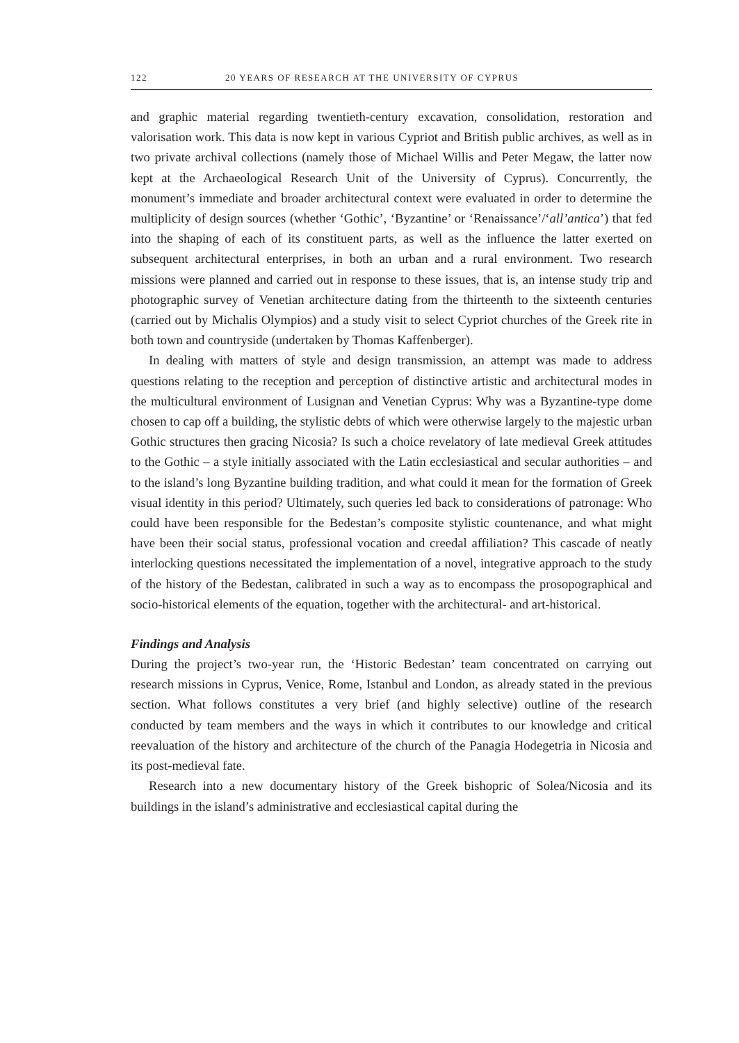122 20 YEARS OF RESEARCH AT THE UNIVERSITY OF CYPRUS
and graphic material regarding twentieth-century excavation, consolidation, restoration and valorisation work. This data is now kept in various Cypriot and British public archives, as well as in two private archival collections (namely those of Michael Willis and Peter Megaw, the latter now kept at the Archaeological Research Unit of the University of Cyprus). Concurrently, the monument’s immediate and broader architectural context were evaluated in order to determine the multiplicity of design sources (whether ‘Gothic’, ‘Byzantine’ or ‘Renaissance’/‘all’antica’) that fed into the shaping of each of its constituent parts, as well as the influence the latter exerted on subsequent architectural enterprises, in both an urban and a rural environment. Two research missions were planned and carried out in response to these issues, that is, an intense study trip and photographic survey of Venetian architecture dating from the thirteenth to the sixteenth centuries (carried out by Michalis Olympios) and a study visit to select Cypriot churches of the Greek rite in both town and countryside (undertaken by Thomas Kaffenberger).
In dealing with matters of style and design transmission, an attempt was made to address questions relating to the reception and perception of distinctive artistic and architectural modes in the multicultural environment of Lusignan and Venetian Cyprus: Why was a Byzantine-type dome chosen to cap off a building, the stylistic debts of which were otherwise largely to the majestic urban Gothic structures then gracing Nicosia? Is such a choice revelatory of late medieval Greek attitudes to the Gothic – a style initially associated with the Latin ecclesiastical and secular authorities – and to the island’s long Byzantine building tradition, and what could it mean for the formation of Greek visual identity in this period? Ultimately, such queries led back to considerations of patronage: Who could have been responsible for the Bedestan’s composite stylistic countenance, and what might have been their social status, professional vocation and creedal affiliation? This cascade of neatly interlocking questions necessitated the implementation of a novel, integrative approach to the study of the history of the Bedestan, calibrated in such a way as to encompass the prosopographical and socio-historical elements of the equation, together with the architectural- and art-historical.
Findings and Analysis
During the project’s two-year run, the ‘Historic Bedestan’ team concentrated on carrying out research missions in Cyprus, Venice, Rome, Istanbul and London, as already stated in the previous section. What follows constitutes a very brief (and highly selective) outline of the research conducted by team members and the ways in which it contributes to our knowledge and critical reevaluation of the history and architecture of the church of the Panagia Hodegetria in Nicosia and its post-medieval fate.
Research into a new documentary history of the Greek bishopric of Solea/Nicosia and its buildings in the island’s administrative and ecclesiastical capital during the